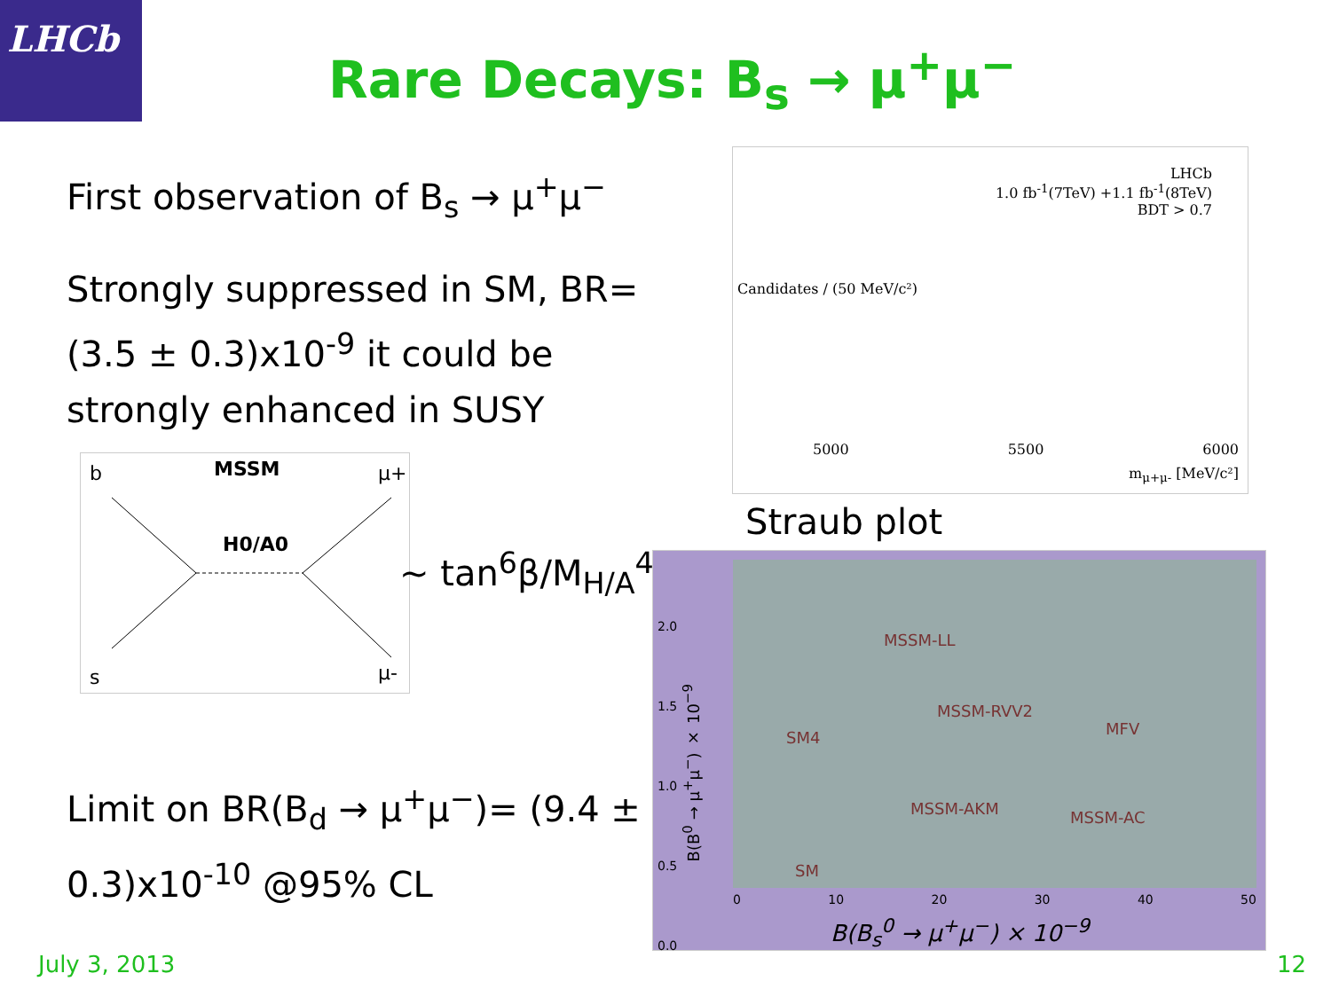LHCb
Rare Decays: B<sub>s</sub> → μ<sup>+</sup>μ<sup>−</sup>
First observation of B<sub>s</sub> → μ<sup>+</sup>μ<sup>−</sup>
Strongly suppressed in SM, BR=(3.5 ± 0.3)x10<sup>-9</sup> it could be strongly enhanced in SUSY
b
MSSM
μ+
H0/A0
s
μ-
~ tan<sup>6</sup>β/M<sub>H/A</sub><sup>4</sup>
Limit on BR(B<sub>d</sub> → μ<sup>+</sup>μ<sup>−</sup>)= (9.4 ± 0.3)x10<sup>-10</sup> @95% CL
LHCb
1.0 fb<sup>-1</sup>(7TeV) +1.1 fb<sup>-1</sup>(8TeV)
BDT > 0.7
Candidates / (50 MeV/c²)
5000 5500 6000
m<sub>μ+μ-</sub> [MeV/c²]
Straub plot
MSSM-LL
MSSM-RVV2
MSSM-AKM MSSM-AC
MFV
SM4
SM
0 10 20 30 40 50
B(B<sub>s</sub><sup>0</sup> → μ<sup>+</sup>μ<sup>−</sup>) × 10<sup>−9</sup>
2.0
1.5
1.0
0.5
0.0
B(B<sup>0</sup> → μ<sup>+</sup>μ<sup>−</sup>) × 10<sup>−9</sup>
July 3, 2013 12